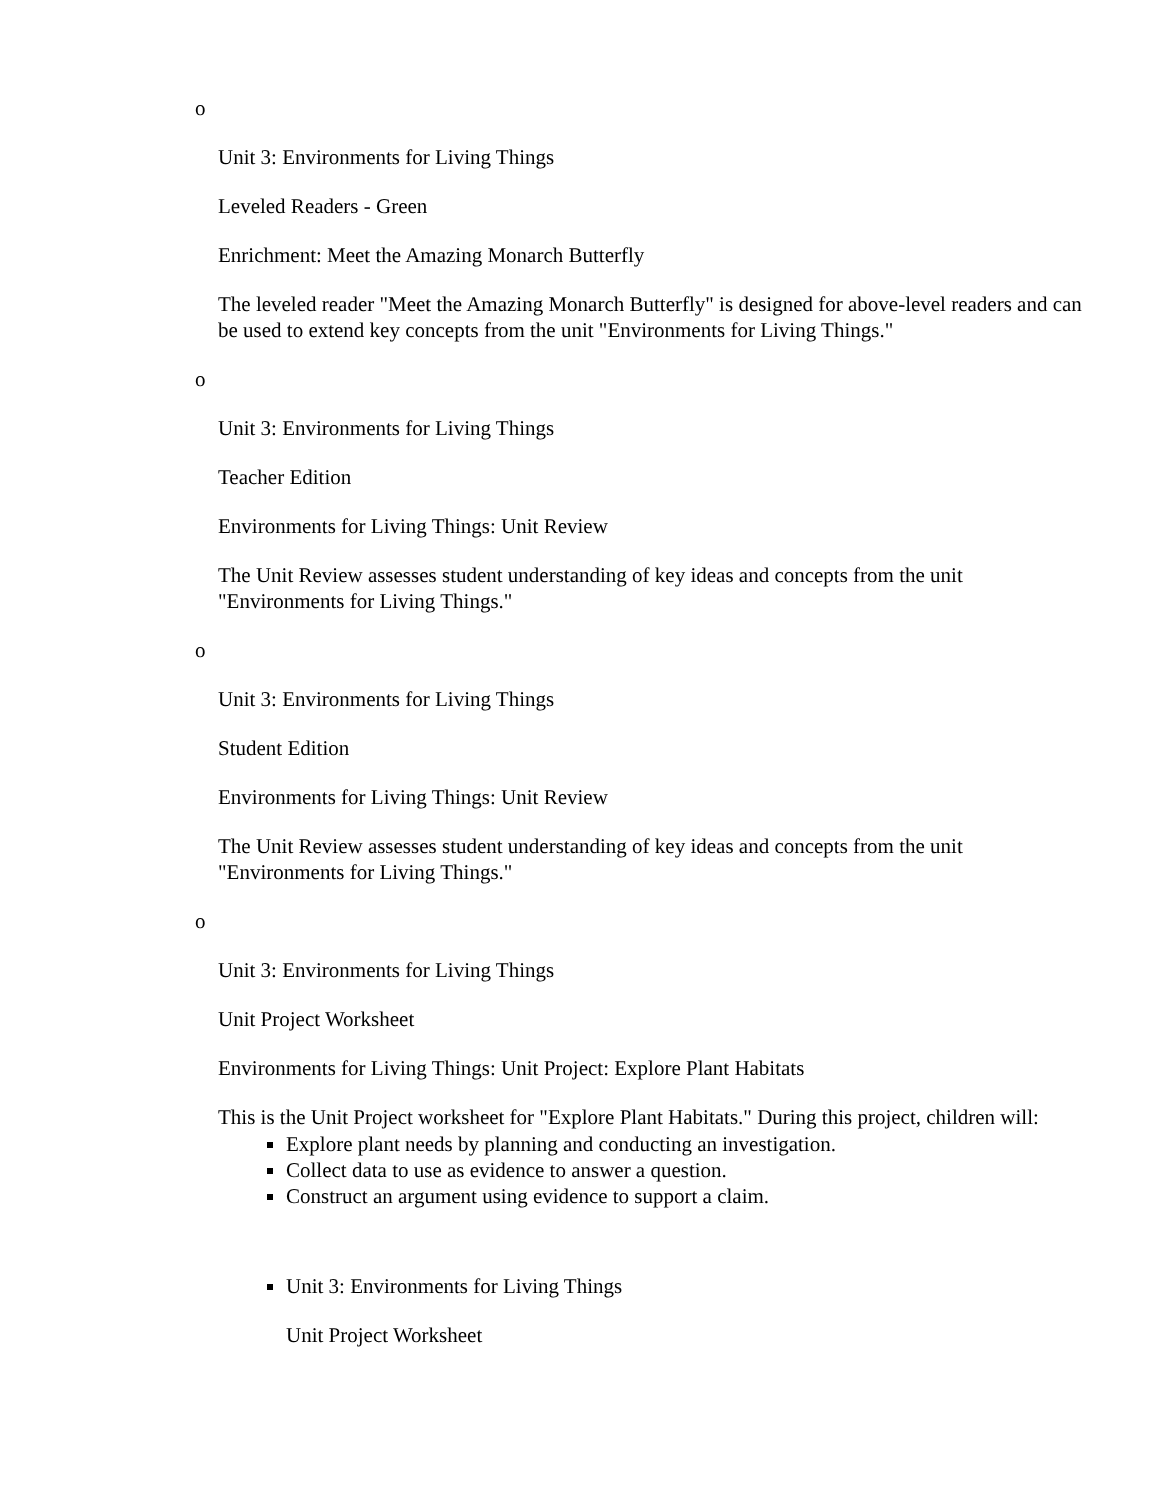o
Unit 3: Environments for Living Things
Leveled Readers - Green
Enrichment: Meet the Amazing Monarch Butterfly
The leveled reader "Meet the Amazing Monarch Butterfly" is designed for above-level readers and can be used to extend key concepts from the unit "Environments for Living Things."
o
Unit 3: Environments for Living Things
Teacher Edition
Environments for Living Things: Unit Review
The Unit Review assesses student understanding of key ideas and concepts from the unit "Environments for Living Things."
o
Unit 3: Environments for Living Things
Student Edition
Environments for Living Things: Unit Review
The Unit Review assesses student understanding of key ideas and concepts from the unit "Environments for Living Things."
o
Unit 3: Environments for Living Things
Unit Project Worksheet
Environments for Living Things: Unit Project: Explore Plant Habitats
This is the Unit Project worksheet for "Explore Plant Habitats." During this project, children will:
Explore plant needs by planning and conducting an investigation.
Collect data to use as evidence to answer a question.
Construct an argument using evidence to support a claim.
Unit 3: Environments for Living Things
Unit Project Worksheet